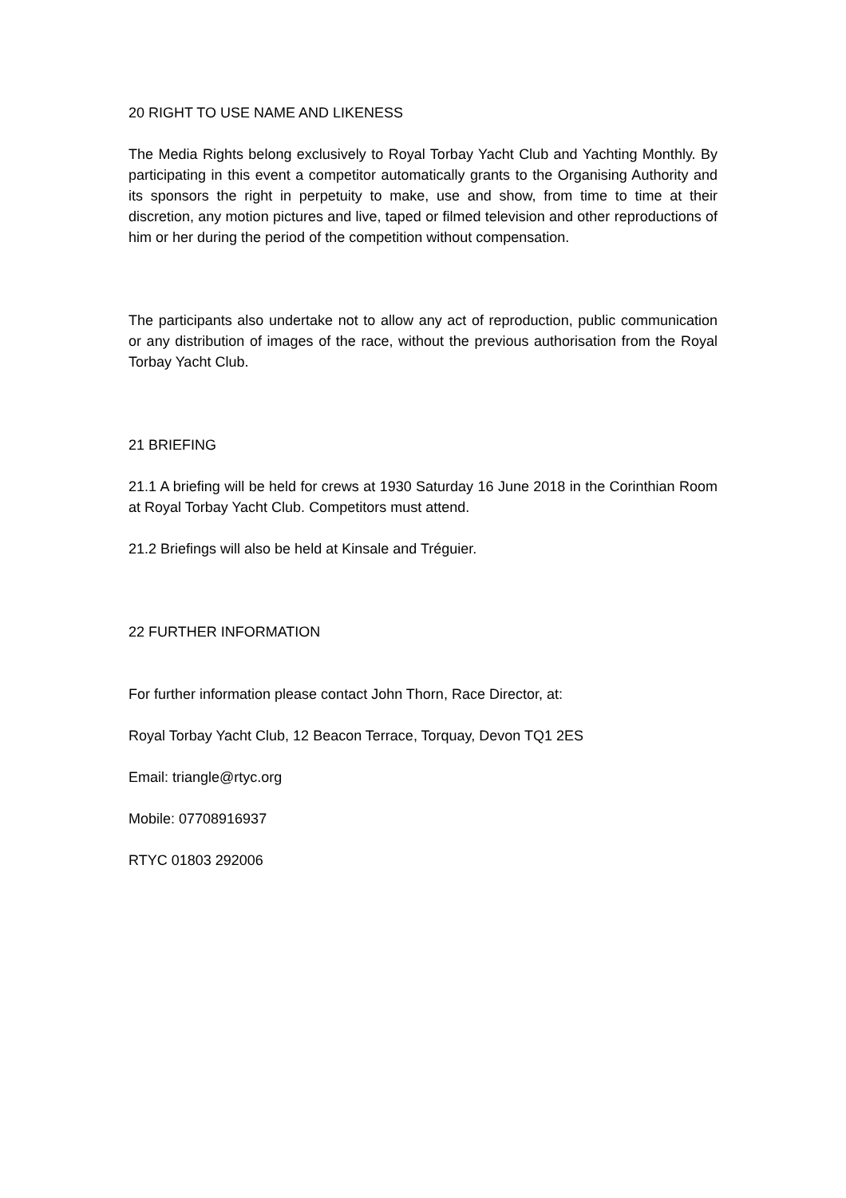20 RIGHT TO USE NAME AND LIKENESS
The Media Rights belong exclusively to Royal Torbay Yacht Club and Yachting Monthly. By participating in this event a competitor automatically grants to the Organising Authority and its sponsors the right in perpetuity to make, use and show, from time to time at their discretion, any motion pictures and live, taped or filmed television and other reproductions of him or her during the period of the competition without compensation.
The participants also undertake not to allow any act of reproduction, public communication or any distribution of images of the race, without the previous authorisation from the Royal Torbay Yacht Club.
21 BRIEFING
21.1 A briefing will be held for crews at 1930 Saturday 16 June 2018 in the Corinthian Room at Royal Torbay Yacht Club. Competitors must attend.
21.2 Briefings will also be held at Kinsale and Tréguier.
22 FURTHER INFORMATION
For further information please contact John Thorn, Race Director, at:
Royal Torbay Yacht Club, 12 Beacon Terrace, Torquay, Devon TQ1 2ES
Email: triangle@rtyc.org
Mobile: 07708916937
RTYC 01803 292006